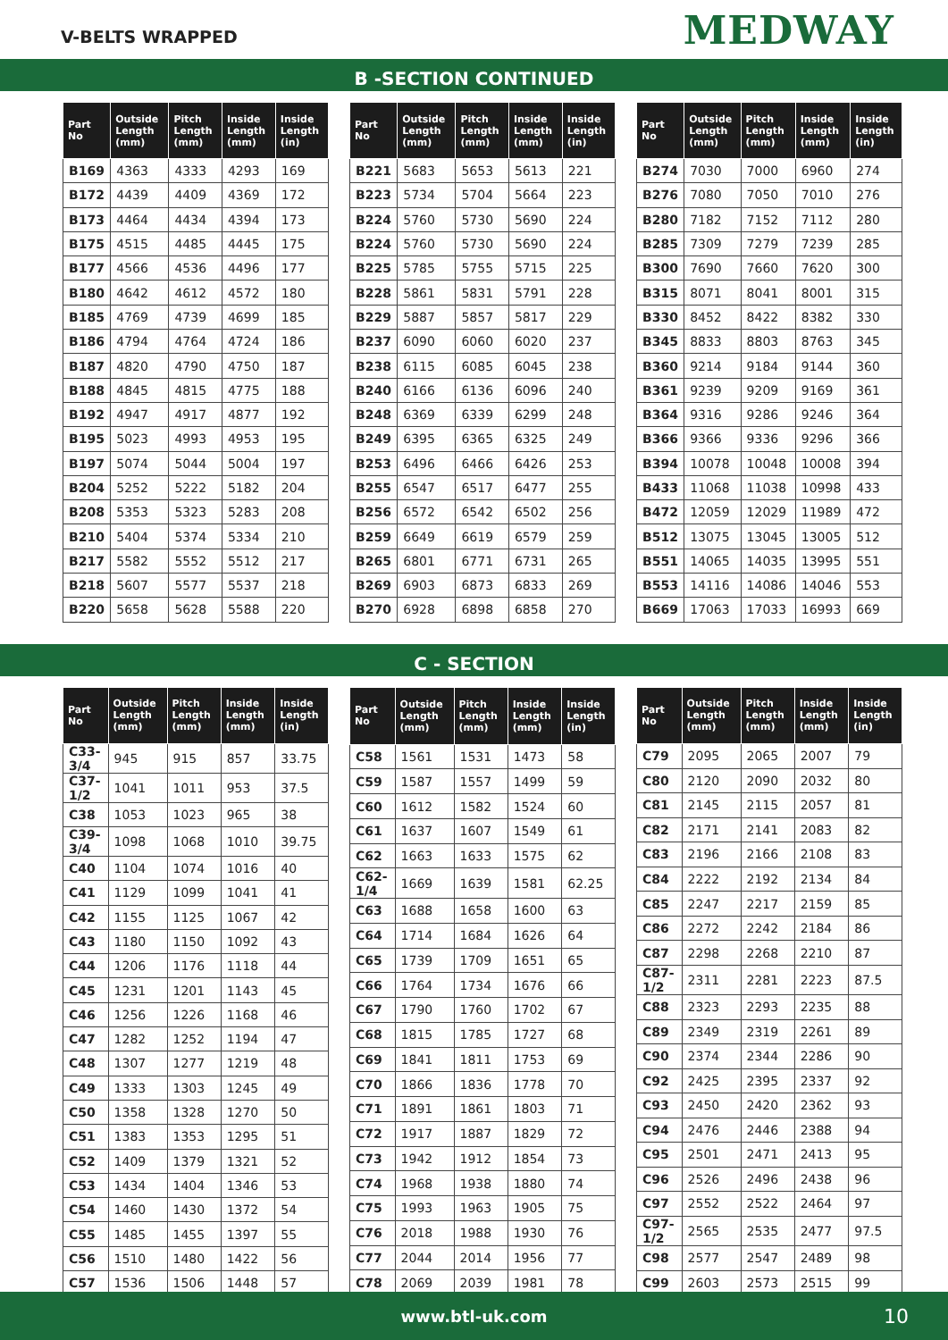V-BELTS WRAPPED
MEDWAY
B -SECTION CONTINUED
| Part No | Outside Length (mm) | Pitch Length (mm) | Inside Length (mm) | Inside Length (in) |
| --- | --- | --- | --- | --- |
| B169 | 4363 | 4333 | 4293 | 169 |
| B172 | 4439 | 4409 | 4369 | 172 |
| B173 | 4464 | 4434 | 4394 | 173 |
| B175 | 4515 | 4485 | 4445 | 175 |
| B177 | 4566 | 4536 | 4496 | 177 |
| B180 | 4642 | 4612 | 4572 | 180 |
| B185 | 4769 | 4739 | 4699 | 185 |
| B186 | 4794 | 4764 | 4724 | 186 |
| B187 | 4820 | 4790 | 4750 | 187 |
| B188 | 4845 | 4815 | 4775 | 188 |
| B192 | 4947 | 4917 | 4877 | 192 |
| B195 | 5023 | 4993 | 4953 | 195 |
| B197 | 5074 | 5044 | 5004 | 197 |
| B204 | 5252 | 5222 | 5182 | 204 |
| B208 | 5353 | 5323 | 5283 | 208 |
| B210 | 5404 | 5374 | 5334 | 210 |
| B217 | 5582 | 5552 | 5512 | 217 |
| B218 | 5607 | 5577 | 5537 | 218 |
| B220 | 5658 | 5628 | 5588 | 220 |
| Part No | Outside Length (mm) | Pitch Length (mm) | Inside Length (mm) | Inside Length (in) |
| --- | --- | --- | --- | --- |
| B221 | 5683 | 5653 | 5613 | 221 |
| B223 | 5734 | 5704 | 5664 | 223 |
| B224 | 5760 | 5730 | 5690 | 224 |
| B224 | 5760 | 5730 | 5690 | 224 |
| B225 | 5785 | 5755 | 5715 | 225 |
| B228 | 5861 | 5831 | 5791 | 228 |
| B229 | 5887 | 5857 | 5817 | 229 |
| B237 | 6090 | 6060 | 6020 | 237 |
| B238 | 6115 | 6085 | 6045 | 238 |
| B240 | 6166 | 6136 | 6096 | 240 |
| B248 | 6369 | 6339 | 6299 | 248 |
| B249 | 6395 | 6365 | 6325 | 249 |
| B253 | 6496 | 6466 | 6426 | 253 |
| B255 | 6547 | 6517 | 6477 | 255 |
| B256 | 6572 | 6542 | 6502 | 256 |
| B259 | 6649 | 6619 | 6579 | 259 |
| B265 | 6801 | 6771 | 6731 | 265 |
| B269 | 6903 | 6873 | 6833 | 269 |
| B270 | 6928 | 6898 | 6858 | 270 |
| Part No | Outside Length (mm) | Pitch Length (mm) | Inside Length (mm) | Inside Length (in) |
| --- | --- | --- | --- | --- |
| B274 | 7030 | 7000 | 6960 | 274 |
| B276 | 7080 | 7050 | 7010 | 276 |
| B280 | 7182 | 7152 | 7112 | 280 |
| B285 | 7309 | 7279 | 7239 | 285 |
| B300 | 7690 | 7660 | 7620 | 300 |
| B315 | 8071 | 8041 | 8001 | 315 |
| B330 | 8452 | 8422 | 8382 | 330 |
| B345 | 8833 | 8803 | 8763 | 345 |
| B360 | 9214 | 9184 | 9144 | 360 |
| B361 | 9239 | 9209 | 9169 | 361 |
| B364 | 9316 | 9286 | 9246 | 364 |
| B366 | 9366 | 9336 | 9296 | 366 |
| B394 | 10078 | 10048 | 10008 | 394 |
| B433 | 11068 | 11038 | 10998 | 433 |
| B472 | 12059 | 12029 | 11989 | 472 |
| B512 | 13075 | 13045 | 13005 | 512 |
| B551 | 14065 | 14035 | 13995 | 551 |
| B553 | 14116 | 14086 | 14046 | 553 |
| B669 | 17063 | 17033 | 16993 | 669 |
C - SECTION
| Part No | Outside Length (mm) | Pitch Length (mm) | Inside Length (mm) | Inside Length (in) |
| --- | --- | --- | --- | --- |
| C33-3/4 | 945 | 915 | 857 | 33.75 |
| C37-1/2 | 1041 | 1011 | 953 | 37.5 |
| C38 | 1053 | 1023 | 965 | 38 |
| C39-3/4 | 1098 | 1068 | 1010 | 39.75 |
| C40 | 1104 | 1074 | 1016 | 40 |
| C41 | 1129 | 1099 | 1041 | 41 |
| C42 | 1155 | 1125 | 1067 | 42 |
| C43 | 1180 | 1150 | 1092 | 43 |
| C44 | 1206 | 1176 | 1118 | 44 |
| C45 | 1231 | 1201 | 1143 | 45 |
| C46 | 1256 | 1226 | 1168 | 46 |
| C47 | 1282 | 1252 | 1194 | 47 |
| C48 | 1307 | 1277 | 1219 | 48 |
| C49 | 1333 | 1303 | 1245 | 49 |
| C50 | 1358 | 1328 | 1270 | 50 |
| C51 | 1383 | 1353 | 1295 | 51 |
| C52 | 1409 | 1379 | 1321 | 52 |
| C53 | 1434 | 1404 | 1346 | 53 |
| C54 | 1460 | 1430 | 1372 | 54 |
| C55 | 1485 | 1455 | 1397 | 55 |
| C56 | 1510 | 1480 | 1422 | 56 |
| C57 | 1536 | 1506 | 1448 | 57 |
| Part No | Outside Length (mm) | Pitch Length (mm) | Inside Length (mm) | Inside Length (in) |
| --- | --- | --- | --- | --- |
| C58 | 1561 | 1531 | 1473 | 58 |
| C59 | 1587 | 1557 | 1499 | 59 |
| C60 | 1612 | 1582 | 1524 | 60 |
| C61 | 1637 | 1607 | 1549 | 61 |
| C62 | 1663 | 1633 | 1575 | 62 |
| C62-1/4 | 1669 | 1639 | 1581 | 62.25 |
| C63 | 1688 | 1658 | 1600 | 63 |
| C64 | 1714 | 1684 | 1626 | 64 |
| C65 | 1739 | 1709 | 1651 | 65 |
| C66 | 1764 | 1734 | 1676 | 66 |
| C67 | 1790 | 1760 | 1702 | 67 |
| C68 | 1815 | 1785 | 1727 | 68 |
| C69 | 1841 | 1811 | 1753 | 69 |
| C70 | 1866 | 1836 | 1778 | 70 |
| C71 | 1891 | 1861 | 1803 | 71 |
| C72 | 1917 | 1887 | 1829 | 72 |
| C73 | 1942 | 1912 | 1854 | 73 |
| C74 | 1968 | 1938 | 1880 | 74 |
| C75 | 1993 | 1963 | 1905 | 75 |
| C76 | 2018 | 1988 | 1930 | 76 |
| C77 | 2044 | 2014 | 1956 | 77 |
| C78 | 2069 | 2039 | 1981 | 78 |
| Part No | Outside Length (mm) | Pitch Length (mm) | Inside Length (mm) | Inside Length (in) |
| --- | --- | --- | --- | --- |
| C79 | 2095 | 2065 | 2007 | 79 |
| C80 | 2120 | 2090 | 2032 | 80 |
| C81 | 2145 | 2115 | 2057 | 81 |
| C82 | 2171 | 2141 | 2083 | 82 |
| C83 | 2196 | 2166 | 2108 | 83 |
| C84 | 2222 | 2192 | 2134 | 84 |
| C85 | 2247 | 2217 | 2159 | 85 |
| C86 | 2272 | 2242 | 2184 | 86 |
| C87 | 2298 | 2268 | 2210 | 87 |
| C87-1/2 | 2311 | 2281 | 2223 | 87.5 |
| C88 | 2323 | 2293 | 2235 | 88 |
| C89 | 2349 | 2319 | 2261 | 89 |
| C90 | 2374 | 2344 | 2286 | 90 |
| C92 | 2425 | 2395 | 2337 | 92 |
| C93 | 2450 | 2420 | 2362 | 93 |
| C94 | 2476 | 2446 | 2388 | 94 |
| C95 | 2501 | 2471 | 2413 | 95 |
| C96 | 2526 | 2496 | 2438 | 96 |
| C97 | 2552 | 2522 | 2464 | 97 |
| C97-1/2 | 2565 | 2535 | 2477 | 97.5 |
| C98 | 2577 | 2547 | 2489 | 98 |
| C99 | 2603 | 2573 | 2515 | 99 |
www.btl-uk.com 10